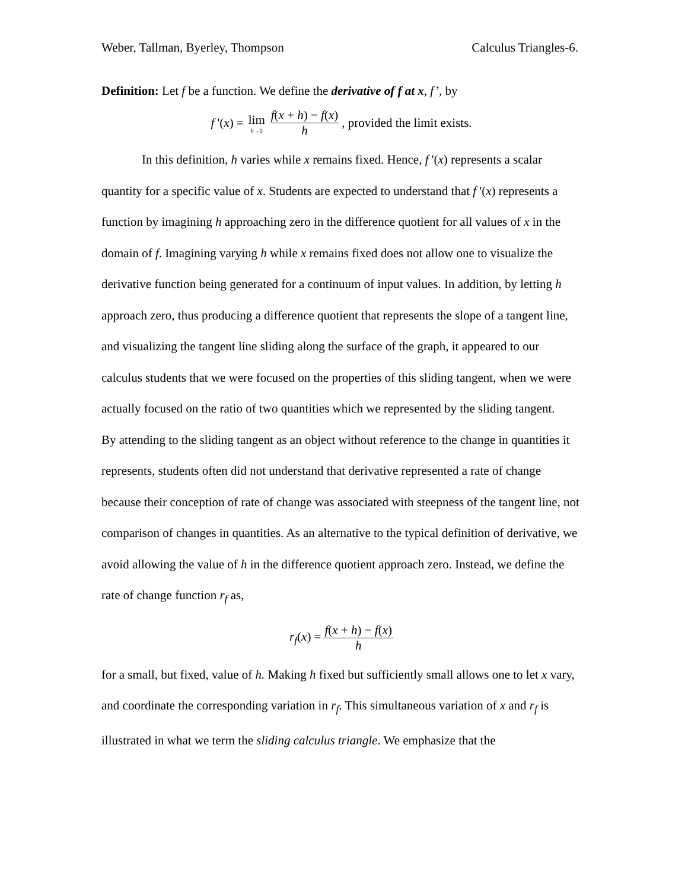Weber, Tallman, Byerley, Thompson Calculus Triangles-6.
Definition: Let f be a function. We define the derivative of f at x, f’, by
f '(x) = lim h→0 f(x + h) − f(x) h, provided the limit exists.
In this definition, h varies while x remains fixed. Hence, f '(x) represents a scalar quantity for a specific value of x. Students are expected to understand that f '(x) represents a function by imagining h approaching zero in the difference quotient for all values of x in the domain of f. Imagining varying h while x remains fixed does not allow one to visualize the derivative function being generated for a continuum of input values. In addition, by letting h approach zero, thus producing a difference quotient that represents the slope of a tangent line, and visualizing the tangent line sliding along the surface of the graph, it appeared to our calculus students that we were focused on the properties of this sliding tangent, when we were actually focused on the ratio of two quantities which we represented by the sliding tangent.
By attending to the sliding tangent as an object without reference to the change in quantities it represents, students often did not understand that derivative represented a rate of change because their conception of rate of change was associated with steepness of the tangent line, not comparison of changes in quantities. As an alternative to the typical definition of derivative, we avoid allowing the value of h in the difference quotient approach zero. Instead, we define the rate of change function r<sub>f</sub> as,
r<sub>f</sub>(x) = f(x + h) − f(x) h
for a small, but fixed, value of h. Making h fixed but sufficiently small allows one to let x vary, and coordinate the corresponding variation in r<sub>f</sub>. This simultaneous variation of x and r<sub>f</sub> is illustrated in what we term the sliding calculus triangle. We emphasize that the